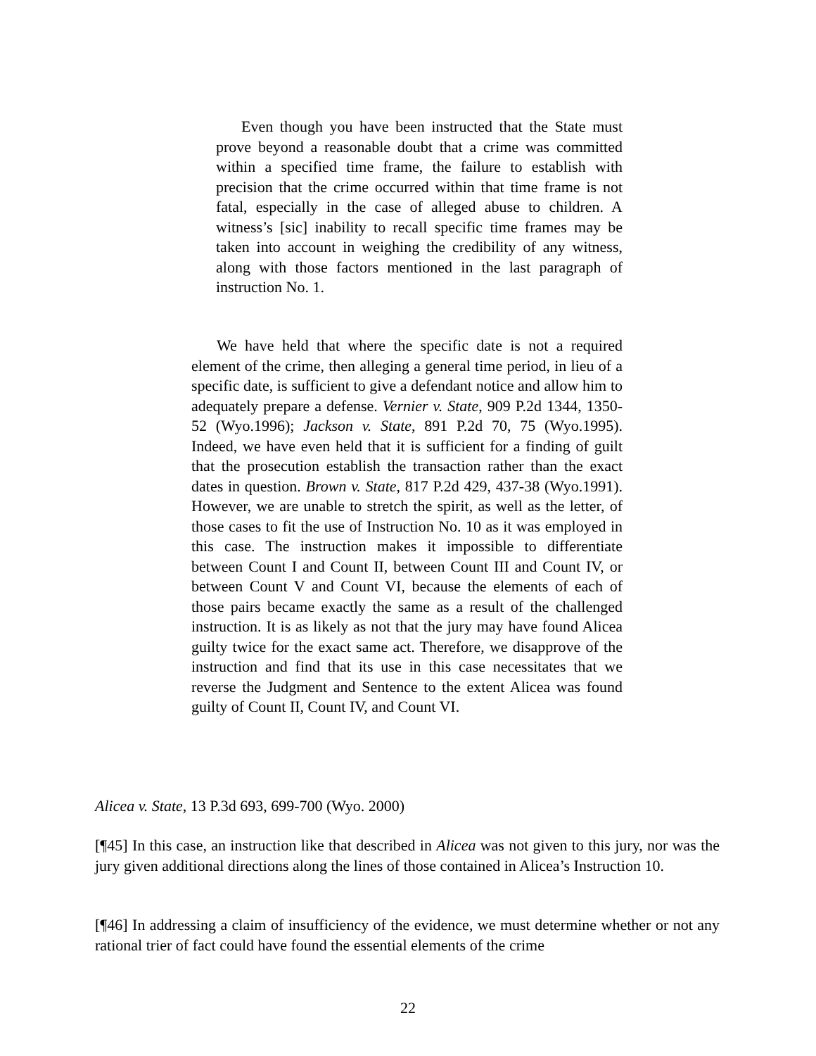Even though you have been instructed that the State must prove beyond a reasonable doubt that a crime was committed within a specified time frame, the failure to establish with precision that the crime occurred within that time frame is not fatal, especially in the case of alleged abuse to children. A witness’s [sic] inability to recall specific time frames may be taken into account in weighing the credibility of any witness, along with those factors mentioned in the last paragraph of instruction No. 1.
We have held that where the specific date is not a required element of the crime, then alleging a general time period, in lieu of a specific date, is sufficient to give a defendant notice and allow him to adequately prepare a defense. Vernier v. State, 909 P.2d 1344, 1350-52 (Wyo.1996); Jackson v. State, 891 P.2d 70, 75 (Wyo.1995). Indeed, we have even held that it is sufficient for a finding of guilt that the prosecution establish the transaction rather than the exact dates in question. Brown v. State, 817 P.2d 429, 437-38 (Wyo.1991). However, we are unable to stretch the spirit, as well as the letter, of those cases to fit the use of Instruction No. 10 as it was employed in this case. The instruction makes it impossible to differentiate between Count I and Count II, between Count III and Count IV, or between Count V and Count VI, because the elements of each of those pairs became exactly the same as a result of the challenged instruction. It is as likely as not that the jury may have found Alicea guilty twice for the exact same act. Therefore, we disapprove of the instruction and find that its use in this case necessitates that we reverse the Judgment and Sentence to the extent Alicea was found guilty of Count II, Count IV, and Count VI.
Alicea v. State, 13 P.3d 693, 699-700 (Wyo. 2000)
[¶45] In this case, an instruction like that described in Alicea was not given to this jury, nor was the jury given additional directions along the lines of those contained in Alicea’s Instruction 10.
[¶46] In addressing a claim of insufficiency of the evidence, we must determine whether or not any rational trier of fact could have found the essential elements of the crime
22